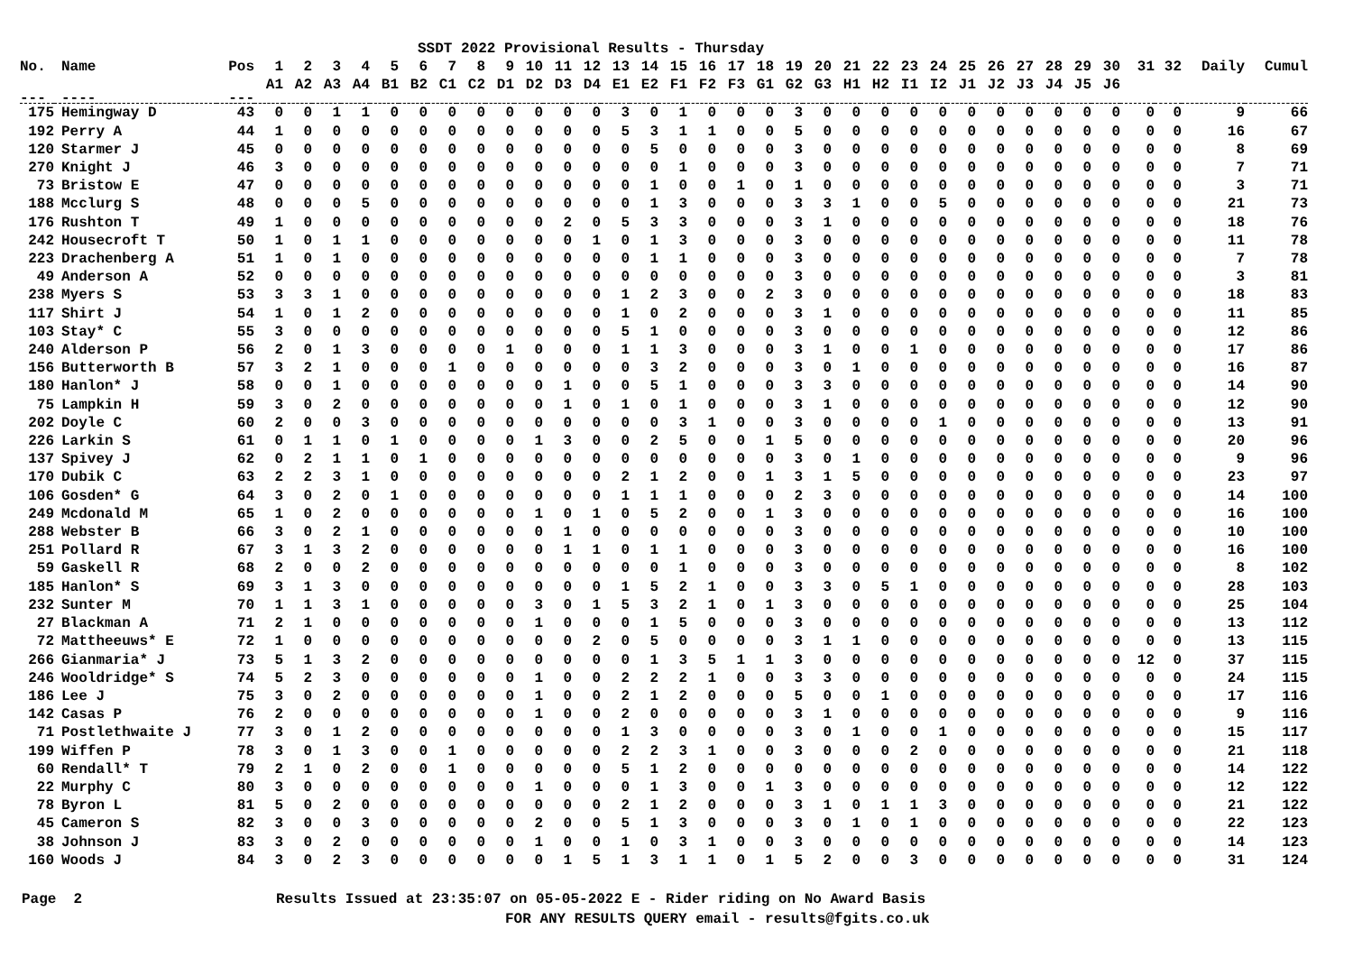SSDT 2022 Provisional Results - Thursday
| No. | Name | Pos | 1 | 2 | 3 | 4 | 5 | 6 | 7 | 8 | 9 | 10 | 11 | 12 | 13 | 14 | 15 | 16 | 17 | 18 | 19 | 20 | 21 | 22 | 23 | 24 | 25 | 26 | 27 | 28 | 29 | 30 | 31 | 32 | Daily | Cumul |
| --- | --- | --- | --- | --- | --- | --- | --- | --- | --- | --- | --- | --- | --- | --- | --- | --- | --- | --- | --- | --- | --- | --- | --- | --- | --- | --- | --- | --- | --- | --- | --- | --- | --- | --- | --- | --- |
| | | | A1 | A2 | A3 | A4 | B1 | B2 | C1 | C2 | D1 | D2 | D3 | D4 | E1 | E2 | F1 | F2 | F3 | G1 | G2 | G3 | H1 | H2 | I1 | I2 | J1 | J2 | J3 | J4 | J5 | J6 | | | | |
| --- | ---- | --- | | | | | | | | | | | | | | | | | | | | | | | | | | | | | | | | | | |
| 175 | Hemingway D | 43 | 0 | 0 | 1 | 1 | 0 | 0 | 0 | 0 | 0 | 0 | 0 | 0 | 3 | 0 | 1 | 0 | 0 | 0 | 3 | 0 | 0 | 0 | 0 | 0 | 0 | 0 | 0 | 0 | 0 | 0 | 0 | 0 | 9 | 66 |
| 192 | Perry A | 44 | 1 | 0 | 0 | 0 | 0 | 0 | 0 | 0 | 0 | 0 | 0 | 0 | 5 | 3 | 1 | 1 | 0 | 0 | 5 | 0 | 0 | 0 | 0 | 0 | 0 | 0 | 0 | 0 | 0 | 0 | 0 | 0 | 16 | 67 |
| 120 | Starmer J | 45 | 0 | 0 | 0 | 0 | 0 | 0 | 0 | 0 | 0 | 0 | 0 | 0 | 0 | 5 | 0 | 0 | 0 | 0 | 3 | 0 | 0 | 0 | 0 | 0 | 0 | 0 | 0 | 0 | 0 | 0 | 0 | 0 | 8 | 69 |
| 270 | Knight J | 46 | 3 | 0 | 0 | 0 | 0 | 0 | 0 | 0 | 0 | 0 | 0 | 0 | 0 | 0 | 1 | 0 | 0 | 0 | 3 | 0 | 0 | 0 | 0 | 0 | 0 | 0 | 0 | 0 | 0 | 0 | 0 | 0 | 7 | 71 |
| 73 | Bristow E | 47 | 0 | 0 | 0 | 0 | 0 | 0 | 0 | 0 | 0 | 0 | 0 | 0 | 0 | 1 | 0 | 0 | 1 | 0 | 1 | 0 | 0 | 0 | 0 | 0 | 0 | 0 | 0 | 0 | 0 | 0 | 0 | 0 | 3 | 71 |
| 188 | Mcclurg S | 48 | 0 | 0 | 0 | 5 | 0 | 0 | 0 | 0 | 0 | 0 | 0 | 0 | 0 | 1 | 3 | 0 | 0 | 0 | 3 | 3 | 1 | 0 | 0 | 5 | 0 | 0 | 0 | 0 | 0 | 0 | 0 | 0 | 21 | 73 |
| 176 | Rushton T | 49 | 1 | 0 | 0 | 0 | 0 | 0 | 0 | 0 | 0 | 0 | 2 | 0 | 5 | 3 | 3 | 0 | 0 | 0 | 3 | 1 | 0 | 0 | 0 | 0 | 0 | 0 | 0 | 0 | 0 | 0 | 0 | 0 | 18 | 76 |
| 242 | Housecroft T | 50 | 1 | 0 | 1 | 1 | 0 | 0 | 0 | 0 | 0 | 0 | 0 | 1 | 0 | 1 | 3 | 0 | 0 | 0 | 3 | 0 | 0 | 0 | 0 | 0 | 0 | 0 | 0 | 0 | 0 | 0 | 0 | 0 | 11 | 78 |
| 223 | Drachenberg A | 51 | 1 | 0 | 1 | 0 | 0 | 0 | 0 | 0 | 0 | 0 | 0 | 0 | 0 | 1 | 1 | 0 | 0 | 0 | 3 | 0 | 0 | 0 | 0 | 0 | 0 | 0 | 0 | 0 | 0 | 0 | 0 | 0 | 7 | 78 |
| 49 | Anderson A | 52 | 0 | 0 | 0 | 0 | 0 | 0 | 0 | 0 | 0 | 0 | 0 | 0 | 0 | 0 | 0 | 0 | 0 | 0 | 3 | 0 | 0 | 0 | 0 | 0 | 0 | 0 | 0 | 0 | 0 | 0 | 0 | 0 | 3 | 81 |
| 238 | Myers S | 53 | 3 | 3 | 1 | 0 | 0 | 0 | 0 | 0 | 0 | 0 | 0 | 0 | 1 | 2 | 3 | 0 | 0 | 2 | 3 | 0 | 0 | 0 | 0 | 0 | 0 | 0 | 0 | 0 | 0 | 0 | 0 | 0 | 18 | 83 |
| 117 | Shirt J | 54 | 1 | 0 | 1 | 2 | 0 | 0 | 0 | 0 | 0 | 0 | 0 | 0 | 1 | 0 | 2 | 0 | 0 | 0 | 3 | 1 | 0 | 0 | 0 | 0 | 0 | 0 | 0 | 0 | 0 | 0 | 0 | 0 | 11 | 85 |
| 103 | Stay* C | 55 | 3 | 0 | 0 | 0 | 0 | 0 | 0 | 0 | 0 | 0 | 0 | 0 | 5 | 1 | 0 | 0 | 0 | 0 | 3 | 0 | 0 | 0 | 0 | 0 | 0 | 0 | 0 | 0 | 0 | 0 | 0 | 0 | 12 | 86 |
| 240 | Alderson P | 56 | 2 | 0 | 1 | 3 | 0 | 0 | 0 | 0 | 1 | 0 | 0 | 0 | 1 | 1 | 3 | 0 | 0 | 0 | 3 | 1 | 0 | 0 | 1 | 0 | 0 | 0 | 0 | 0 | 0 | 0 | 0 | 0 | 17 | 86 |
| 156 | Butterworth B | 57 | 3 | 2 | 1 | 0 | 0 | 0 | 1 | 0 | 0 | 0 | 0 | 0 | 0 | 3 | 2 | 0 | 0 | 0 | 3 | 0 | 1 | 0 | 0 | 0 | 0 | 0 | 0 | 0 | 0 | 0 | 0 | 0 | 16 | 87 |
| 180 | Hanlon* J | 58 | 0 | 0 | 1 | 0 | 0 | 0 | 0 | 0 | 0 | 0 | 1 | 0 | 0 | 5 | 1 | 0 | 0 | 0 | 3 | 3 | 0 | 0 | 0 | 0 | 0 | 0 | 0 | 0 | 0 | 0 | 0 | 0 | 14 | 90 |
| 75 | Lampkin H | 59 | 3 | 0 | 2 | 0 | 0 | 0 | 0 | 0 | 0 | 0 | 1 | 0 | 1 | 0 | 1 | 0 | 0 | 0 | 3 | 1 | 0 | 0 | 0 | 0 | 0 | 0 | 0 | 0 | 0 | 0 | 0 | 0 | 12 | 90 |
| 202 | Doyle C | 60 | 2 | 0 | 0 | 3 | 0 | 0 | 0 | 0 | 0 | 0 | 0 | 0 | 0 | 0 | 3 | 1 | 0 | 0 | 3 | 0 | 0 | 0 | 0 | 1 | 0 | 0 | 0 | 0 | 0 | 0 | 0 | 0 | 13 | 91 |
| 226 | Larkin S | 61 | 0 | 1 | 1 | 0 | 1 | 0 | 0 | 0 | 0 | 1 | 3 | 0 | 0 | 2 | 5 | 0 | 0 | 1 | 5 | 0 | 0 | 0 | 0 | 0 | 0 | 0 | 0 | 0 | 0 | 0 | 0 | 0 | 20 | 96 |
| 137 | Spivey J | 62 | 0 | 2 | 1 | 1 | 0 | 1 | 0 | 0 | 0 | 0 | 0 | 0 | 0 | 0 | 0 | 0 | 0 | 0 | 3 | 0 | 1 | 0 | 0 | 0 | 0 | 0 | 0 | 0 | 0 | 0 | 0 | 0 | 9 | 96 |
| 170 | Dubik C | 63 | 2 | 2 | 3 | 1 | 0 | 0 | 0 | 0 | 0 | 0 | 0 | 0 | 2 | 1 | 2 | 0 | 0 | 1 | 3 | 1 | 5 | 0 | 0 | 0 | 0 | 0 | 0 | 0 | 0 | 0 | 0 | 0 | 23 | 97 |
| 106 | Gosden* G | 64 | 3 | 0 | 2 | 0 | 1 | 0 | 0 | 0 | 0 | 0 | 0 | 0 | 1 | 1 | 1 | 0 | 0 | 0 | 2 | 3 | 0 | 0 | 0 | 0 | 0 | 0 | 0 | 0 | 0 | 0 | 0 | 0 | 14 | 100 |
| 249 | Mcdonald M | 65 | 1 | 0 | 2 | 0 | 0 | 0 | 0 | 0 | 0 | 1 | 0 | 1 | 0 | 5 | 2 | 0 | 0 | 1 | 3 | 0 | 0 | 0 | 0 | 0 | 0 | 0 | 0 | 0 | 0 | 0 | 0 | 0 | 16 | 100 |
| 288 | Webster B | 66 | 3 | 0 | 2 | 1 | 0 | 0 | 0 | 0 | 0 | 0 | 1 | 0 | 0 | 0 | 0 | 0 | 0 | 0 | 3 | 0 | 0 | 0 | 0 | 0 | 0 | 0 | 0 | 0 | 0 | 0 | 0 | 0 | 10 | 100 |
| 251 | Pollard R | 67 | 3 | 1 | 3 | 2 | 0 | 0 | 0 | 0 | 0 | 0 | 1 | 1 | 0 | 1 | 1 | 0 | 0 | 0 | 3 | 0 | 0 | 0 | 0 | 0 | 0 | 0 | 0 | 0 | 0 | 0 | 0 | 0 | 16 | 100 |
| 59 | Gaskell R | 68 | 2 | 0 | 0 | 2 | 0 | 0 | 0 | 0 | 0 | 0 | 0 | 0 | 0 | 0 | 1 | 0 | 0 | 0 | 3 | 0 | 0 | 0 | 0 | 0 | 0 | 0 | 0 | 0 | 0 | 0 | 0 | 0 | 8 | 102 |
| 185 | Hanlon* S | 69 | 3 | 1 | 3 | 0 | 0 | 0 | 0 | 0 | 0 | 0 | 0 | 0 | 1 | 5 | 2 | 1 | 0 | 0 | 3 | 3 | 0 | 5 | 1 | 0 | 0 | 0 | 0 | 0 | 0 | 0 | 0 | 0 | 28 | 103 |
| 232 | Sunter M | 70 | 1 | 1 | 3 | 1 | 0 | 0 | 0 | 0 | 0 | 3 | 0 | 1 | 5 | 3 | 2 | 1 | 0 | 1 | 3 | 0 | 0 | 0 | 0 | 0 | 0 | 0 | 0 | 0 | 0 | 0 | 0 | 0 | 25 | 104 |
| 27 | Blackman A | 71 | 2 | 1 | 0 | 0 | 0 | 0 | 0 | 0 | 0 | 1 | 0 | 0 | 0 | 1 | 5 | 0 | 0 | 0 | 3 | 0 | 0 | 0 | 0 | 0 | 0 | 0 | 0 | 0 | 0 | 0 | 0 | 0 | 13 | 112 |
| 72 | Mattheeuws* E | 72 | 1 | 0 | 0 | 0 | 0 | 0 | 0 | 0 | 0 | 0 | 0 | 2 | 0 | 5 | 0 | 0 | 0 | 0 | 3 | 1 | 1 | 0 | 0 | 0 | 0 | 0 | 0 | 0 | 0 | 0 | 0 | 0 | 13 | 115 |
| 266 | Gianmaria* J | 73 | 5 | 1 | 3 | 2 | 0 | 0 | 0 | 0 | 0 | 0 | 0 | 0 | 0 | 1 | 3 | 5 | 1 | 1 | 3 | 0 | 0 | 0 | 0 | 0 | 0 | 0 | 0 | 0 | 0 | 0 | 12 | 0 | 37 | 115 |
| 246 | Wooldridge* S | 74 | 5 | 2 | 3 | 0 | 0 | 0 | 0 | 0 | 0 | 1 | 0 | 0 | 2 | 2 | 2 | 1 | 0 | 0 | 3 | 3 | 0 | 0 | 0 | 0 | 0 | 0 | 0 | 0 | 0 | 0 | 0 | 0 | 24 | 115 |
| 186 | Lee J | 75 | 3 | 0 | 2 | 0 | 0 | 0 | 0 | 0 | 0 | 1 | 0 | 0 | 2 | 1 | 2 | 0 | 0 | 0 | 5 | 0 | 0 | 1 | 0 | 0 | 0 | 0 | 0 | 0 | 0 | 0 | 0 | 0 | 17 | 116 |
| 142 | Casas P | 76 | 2 | 0 | 0 | 0 | 0 | 0 | 0 | 0 | 0 | 1 | 0 | 0 | 2 | 0 | 0 | 0 | 0 | 0 | 3 | 1 | 0 | 0 | 0 | 0 | 0 | 0 | 0 | 0 | 0 | 0 | 0 | 0 | 9 | 116 |
| 71 | Postlethwaite J | 77 | 3 | 0 | 1 | 2 | 0 | 0 | 0 | 0 | 0 | 0 | 0 | 0 | 1 | 3 | 0 | 0 | 0 | 0 | 3 | 0 | 1 | 0 | 0 | 1 | 0 | 0 | 0 | 0 | 0 | 0 | 0 | 0 | 15 | 117 |
| 199 | Wiffen P | 78 | 3 | 0 | 1 | 3 | 0 | 0 | 1 | 0 | 0 | 0 | 0 | 0 | 2 | 2 | 3 | 1 | 0 | 0 | 3 | 0 | 0 | 0 | 2 | 0 | 0 | 0 | 0 | 0 | 0 | 0 | 0 | 0 | 21 | 118 |
| 60 | Rendall* T | 79 | 2 | 1 | 0 | 2 | 0 | 0 | 1 | 0 | 0 | 0 | 0 | 0 | 5 | 1 | 2 | 0 | 0 | 0 | 0 | 0 | 0 | 0 | 0 | 0 | 0 | 0 | 0 | 0 | 0 | 0 | 0 | 0 | 14 | 122 |
| 22 | Murphy C | 80 | 3 | 0 | 0 | 0 | 0 | 0 | 0 | 0 | 0 | 1 | 0 | 0 | 0 | 1 | 3 | 0 | 0 | 1 | 3 | 0 | 0 | 0 | 0 | 0 | 0 | 0 | 0 | 0 | 0 | 0 | 0 | 0 | 12 | 122 |
| 78 | Byron L | 81 | 5 | 0 | 2 | 0 | 0 | 0 | 0 | 0 | 0 | 0 | 0 | 0 | 2 | 1 | 2 | 0 | 0 | 0 | 3 | 1 | 0 | 1 | 1 | 3 | 0 | 0 | 0 | 0 | 0 | 0 | 0 | 0 | 21 | 122 |
| 45 | Cameron S | 82 | 3 | 0 | 0 | 3 | 0 | 0 | 0 | 0 | 0 | 2 | 0 | 0 | 5 | 1 | 3 | 0 | 0 | 0 | 3 | 0 | 1 | 0 | 1 | 0 | 0 | 0 | 0 | 0 | 0 | 0 | 0 | 0 | 22 | 123 |
| 38 | Johnson J | 83 | 3 | 0 | 2 | 0 | 0 | 0 | 0 | 0 | 0 | 1 | 0 | 0 | 1 | 0 | 3 | 1 | 0 | 0 | 3 | 0 | 0 | 0 | 0 | 0 | 0 | 0 | 0 | 0 | 0 | 0 | 0 | 0 | 14 | 123 |
| 160 | Woods J | 84 | 3 | 0 | 2 | 3 | 0 | 0 | 0 | 0 | 0 | 0 | 1 | 5 | 1 | 3 | 1 | 1 | 0 | 1 | 5 | 2 | 0 | 0 | 3 | 0 | 0 | 0 | 0 | 0 | 0 | 0 | 0 | 0 | 31 | 124 |
Page 2 Results Issued at 23:35:07 on 05-05-2022 E - Rider riding on No Award Basis
FOR ANY RESULTS QUERY email - results@fgits.co.uk